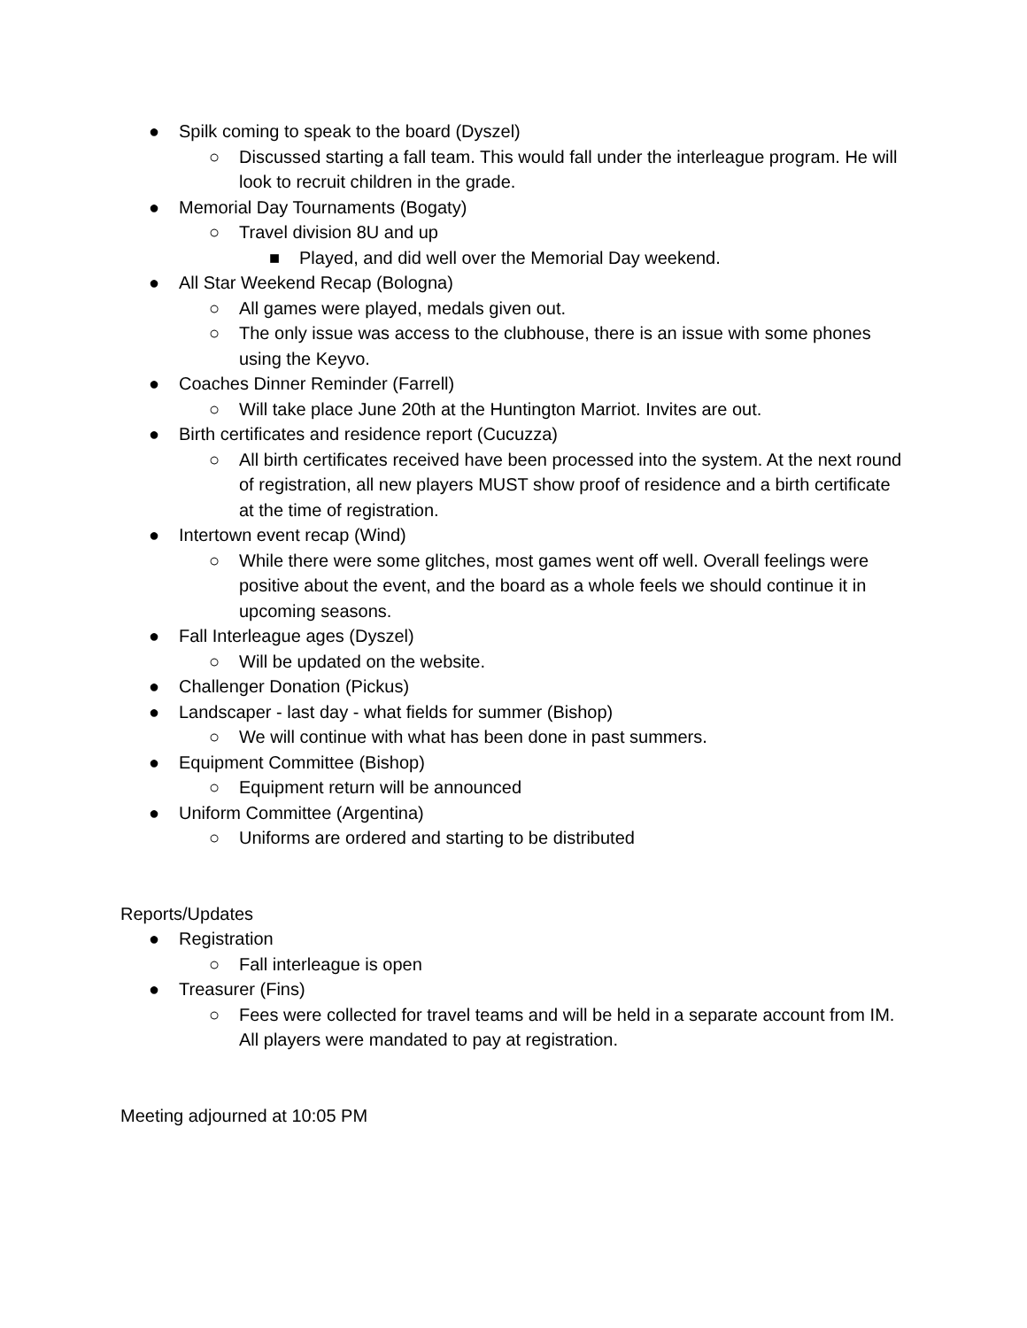● Spilk coming to speak to the board (Dyszel)
○ Discussed starting a fall team. This would fall under the interleague program. He will look to recruit children in the grade.
● Memorial Day Tournaments (Bogaty)
○ Travel division 8U and up
■ Played, and did well over the Memorial Day weekend.
● All Star Weekend Recap (Bologna)
○ All games were played, medals given out.
○ The only issue was access to the clubhouse, there is an issue with some phones using the Keyvo.
● Coaches Dinner Reminder (Farrell)
○ Will take place June 20th at the Huntington Marriot. Invites are out.
● Birth certificates and residence report (Cucuzza)
○ All birth certificates received have been processed into the system. At the next round of registration, all new players MUST show proof of residence and a birth certificate at the time of registration.
● Intertown event recap (Wind)
○ While there were some glitches, most games went off well. Overall feelings were positive about the event, and the board as a whole feels we should continue it in upcoming seasons.
● Fall Interleague ages (Dyszel)
○ Will be updated on the website.
● Challenger Donation (Pickus)
● Landscaper - last day - what fields for summer (Bishop)
○ We will continue with what has been done in past summers.
● Equipment Committee (Bishop)
○ Equipment return will be announced
● Uniform Committee (Argentina)
○ Uniforms are ordered and starting to be distributed
Reports/Updates
● Registration
○ Fall interleague is open
● Treasurer (Fins)
○ Fees were collected for travel teams and will be held in a separate account from IM. All players were mandated to pay at registration.
Meeting adjourned at 10:05 PM